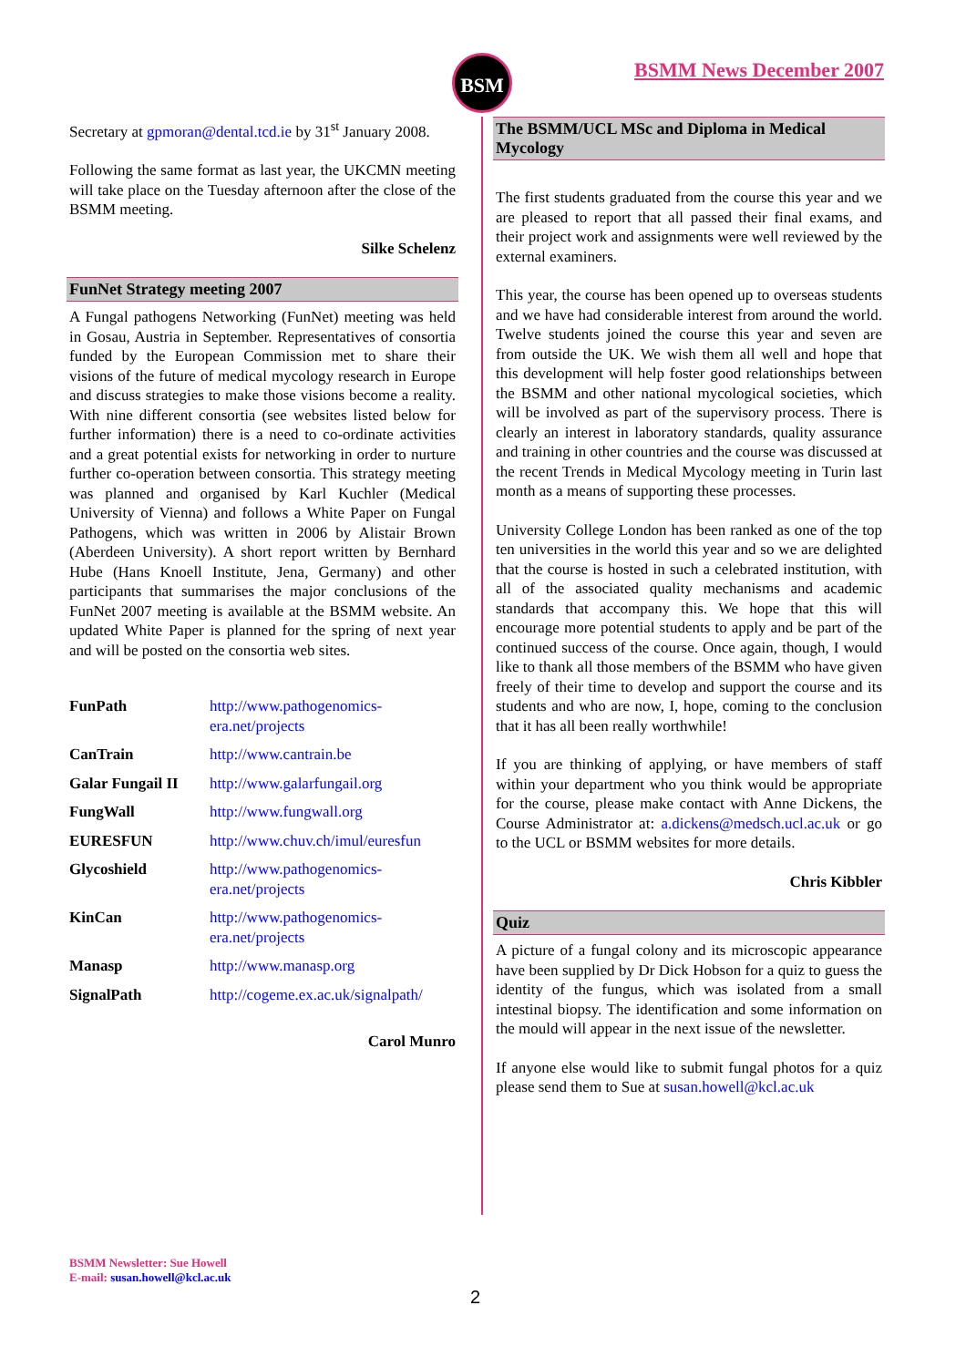BSM BSMM News December 2007
Secretary at gpmoran@dental.tcd.ie by 31<sup>st</sup> January 2008.
Following the same format as last year, the UKCMN meeting will take place on the Tuesday afternoon after the close of the BSMM meeting.
Silke Schelenz
FunNet Strategy meeting 2007
A Fungal pathogens Networking (FunNet) meeting was held in Gosau, Austria in September. Representatives of consortia funded by the European Commission met to share their visions of the future of medical mycology research in Europe and discuss strategies to make those visions become a reality. With nine different consortia (see websites listed below for further information) there is a need to co-ordinate activities and a great potential exists for networking in order to nurture further co-operation between consortia. This strategy meeting was planned and organised by Karl Kuchler (Medical University of Vienna) and follows a White Paper on Fungal Pathogens, which was written in 2006 by Alistair Brown (Aberdeen University). A short report written by Bernhard Hube (Hans Knoell Institute, Jena, Germany) and other participants that summarises the major conclusions of the FunNet 2007 meeting is available at the BSMM website. An updated White Paper is planned for the spring of next year and will be posted on the consortia web sites.
| FunPath | http://www.pathogenomics-era.net/projects |
| CanTrain | http://www.cantrain.be |
| Galar Fungail II | http://www.galarfungail.org |
| FungWall | http://www.fungwall.org |
| EURESFUN | http://www.chuv.ch/imul/euresfun |
| Glycoshield | http://www.pathogenomics-era.net/projects |
| KinCan | http://www.pathogenomics-era.net/projects |
| Manasp | http://www.manasp.org |
| SignalPath | http://cogeme.ex.ac.uk/signalpath/ |
Carol Munro
The BSMM/UCL MSc and Diploma in Medical Mycology
The first students graduated from the course this year and we are pleased to report that all passed their final exams, and their project work and assignments were well reviewed by the external examiners.
This year, the course has been opened up to overseas students and we have had considerable interest from around the world. Twelve students joined the course this year and seven are from outside the UK. We wish them all well and hope that this development will help foster good relationships between the BSMM and other national mycological societies, which will be involved as part of the supervisory process. There is clearly an interest in laboratory standards, quality assurance and training in other countries and the course was discussed at the recent Trends in Medical Mycology meeting in Turin last month as a means of supporting these processes.
University College London has been ranked as one of the top ten universities in the world this year and so we are delighted that the course is hosted in such a celebrated institution, with all of the associated quality mechanisms and academic standards that accompany this. We hope that this will encourage more potential students to apply and be part of the continued success of the course. Once again, though, I would like to thank all those members of the BSMM who have given freely of their time to develop and support the course and its students and who are now, I, hope, coming to the conclusion that it has all been really worthwhile!
If you are thinking of applying, or have members of staff within your department who you think would be appropriate for the course, please make contact with Anne Dickens, the Course Administrator at: a.dickens@medsch.ucl.ac.uk or go to the UCL or BSMM websites for more details.
Chris Kibbler
Quiz
A picture of a fungal colony and its microscopic appearance have been supplied by Dr Dick Hobson for a quiz to guess the identity of the fungus, which was isolated from a small intestinal biopsy. The identification and some information on the mould will appear in the next issue of the newsletter.
If anyone else would like to submit fungal photos for a quiz please send them to Sue at susan.howell@kcl.ac.uk
BSMM Newsletter: Sue Howell
E-mail: susan.howell@kcl.ac.uk
2